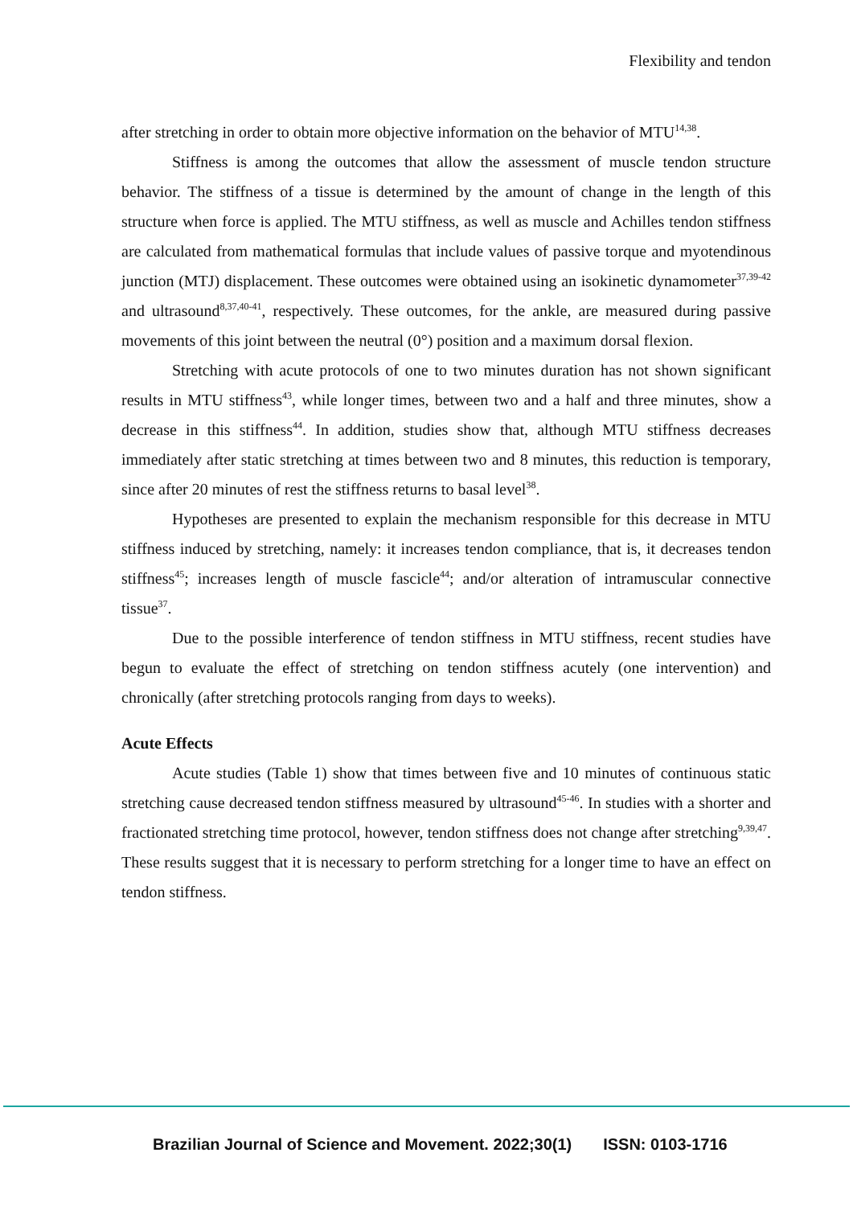Flexibility and tendon
after stretching in order to obtain more objective information on the behavior of MTU<sup>14,38</sup>.
Stiffness is among the outcomes that allow the assessment of muscle tendon structure behavior. The stiffness of a tissue is determined by the amount of change in the length of this structure when force is applied. The MTU stiffness, as well as muscle and Achilles tendon stiffness are calculated from mathematical formulas that include values of passive torque and myotendinous junction (MTJ) displacement. These outcomes were obtained using an isokinetic dynamometer<sup>37,39-42</sup> and ultrasound<sup>8,37,40-41</sup>, respectively. These outcomes, for the ankle, are measured during passive movements of this joint between the neutral (0°) position and a maximum dorsal flexion.
Stretching with acute protocols of one to two minutes duration has not shown significant results in MTU stiffness<sup>43</sup>, while longer times, between two and a half and three minutes, show a decrease in this stiffness<sup>44</sup>. In addition, studies show that, although MTU stiffness decreases immediately after static stretching at times between two and 8 minutes, this reduction is temporary, since after 20 minutes of rest the stiffness returns to basal level<sup>38</sup>.
Hypotheses are presented to explain the mechanism responsible for this decrease in MTU stiffness induced by stretching, namely: it increases tendon compliance, that is, it decreases tendon stiffness<sup>45</sup>; increases length of muscle fascicle<sup>44</sup>; and/or alteration of intramuscular connective tissue<sup>37</sup>.
Due to the possible interference of tendon stiffness in MTU stiffness, recent studies have begun to evaluate the effect of stretching on tendon stiffness acutely (one intervention) and chronically (after stretching protocols ranging from days to weeks).
Acute Effects
Acute studies (Table 1) show that times between five and 10 minutes of continuous static stretching cause decreased tendon stiffness measured by ultrasound<sup>45-46</sup>. In studies with a shorter and fractionated stretching time protocol, however, tendon stiffness does not change after stretching<sup>9,39,47</sup>. These results suggest that it is necessary to perform stretching for a longer time to have an effect on tendon stiffness.
Brazilian Journal of Science and Movement. 2022;30(1) ISSN: 0103-1716